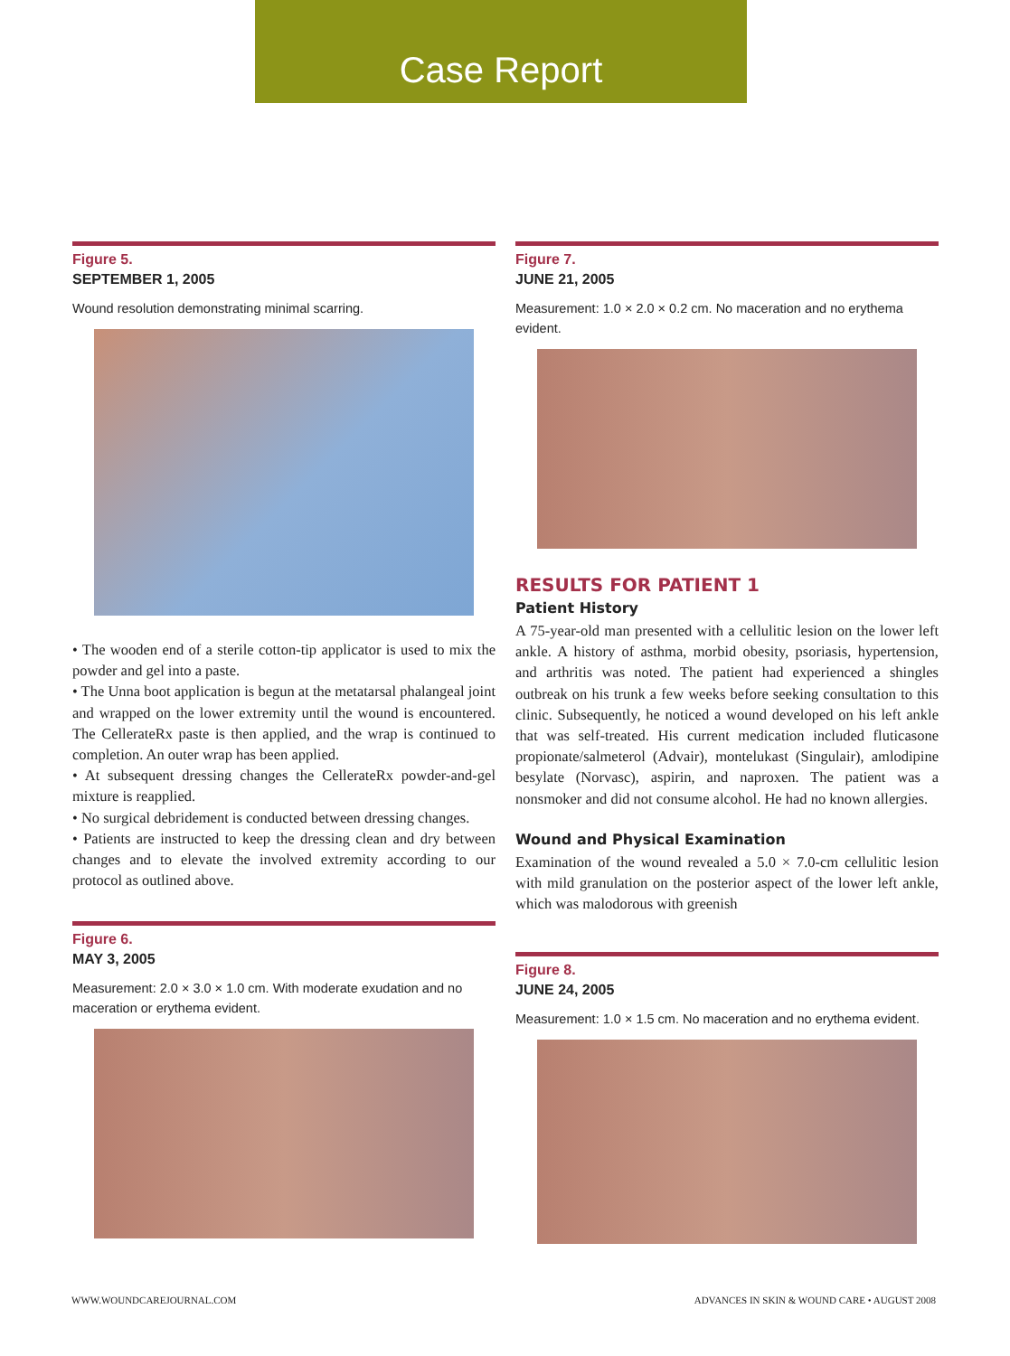Case Report
Figure 5.
SEPTEMBER 1, 2005
Wound resolution demonstrating minimal scarring.
• The wooden end of a sterile cotton-tip applicator is used to mix the powder and gel into a paste.
• The Unna boot application is begun at the metatarsal phalangeal joint and wrapped on the lower extremity until the wound is encountered. The CellerateRx paste is then applied, and the wrap is continued to completion. An outer wrap has been applied.
• At subsequent dressing changes the CellerateRx powder-and-gel mixture is reapplied.
• No surgical debridement is conducted between dressing changes.
• Patients are instructed to keep the dressing clean and dry between changes and to elevate the involved extremity according to our protocol as outlined above.
Figure 6.
MAY 3, 2005
Measurement: 2.0 × 3.0 × 1.0 cm. With moderate exudation and no maceration or erythema evident.
Figure 7.
JUNE 21, 2005
Measurement: 1.0 × 2.0 × 0.2 cm. No maceration and no erythema evident.
RESULTS FOR PATIENT 1
Patient History
A 75-year-old man presented with a cellulitic lesion on the lower left ankle. A history of asthma, morbid obesity, psoriasis, hypertension, and arthritis was noted. The patient had experienced a shingles outbreak on his trunk a few weeks before seeking consultation to this clinic. Subsequently, he noticed a wound developed on his left ankle that was self-treated. His current medication included fluticasone propionate/salmeterol (Advair), montelukast (Singulair), amlodipine besylate (Norvasc), aspirin, and naproxen. The patient was a nonsmoker and did not consume alcohol. He had no known allergies.
Wound and Physical Examination
Examination of the wound revealed a 5.0 × 7.0-cm cellulitic lesion with mild granulation on the posterior aspect of the lower left ankle, which was malodorous with greenish
Figure 8.
JUNE 24, 2005
Measurement: 1.0 × 1.5 cm. No maceration and no erythema evident.
WWW.WOUNDCAREJOURNAL.COM ADVANCES IN SKIN & WOUND CARE • AUGUST 2008